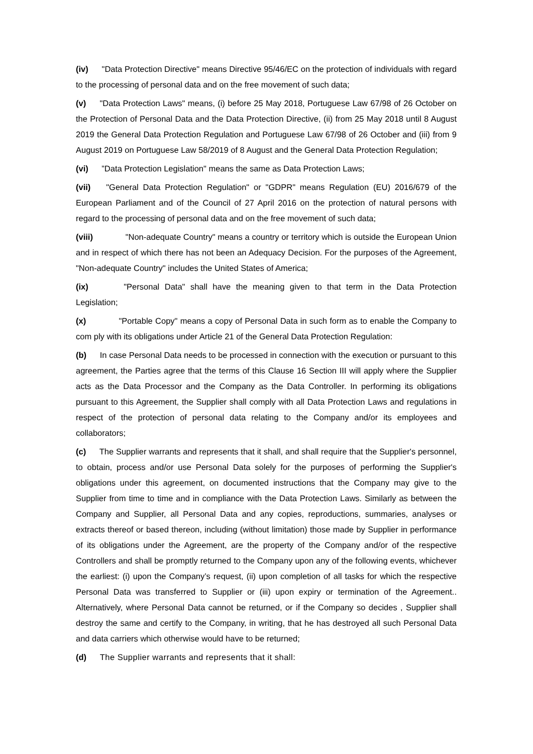(iv) "Data Protection Directive" means Directive 95/46/EC on the protection of individuals with regard to the processing of personal data and on the free movement of such data;
(v) "Data Protection Laws" means, (i) before 25 May 2018, Portuguese Law 67/98 of 26 October on the Protection of Personal Data and the Data Protection Directive, (ii) from 25 May 2018 until 8 August 2019 the General Data Protection Regulation and Portuguese Law 67/98 of 26 October and (iii) from 9 August 2019 on Portuguese Law 58/2019 of 8 August and the General Data Protection Regulation;
(vi) ”Data Protection Legislation" means the same as Data Protection Laws;
(vii) "General Data Protection Regulation" or "GDPR" means Regulation (EU) 2016/679 of the European Parliament and of the Council of 27 April 2016 on the protection of natural persons with regard to the processing of personal data and on the free movement of such data;
(viii) "Non-adequate Country" means a country or territory which is outside the European Union and in respect of which there has not been an Adequacy Decision. For the purposes of the Agreement, "Non-adequate Country" includes the United States of America;
(ix) "Personal Data" shall have the meaning given to that term in the Data Protection Legislation;
(x) "Portable Copy" means a copy of Personal Data in such form as to enable the Company to com ply with its obligations under Article 21 of the General Data Protection Regulation:
(b) In case Personal Data needs to be processed in connection with the execution or pursuant to this agreement, the Parties agree that the terms of this Clause 16 Section III will apply where the Supplier acts as the Data Processor and the Company as the Data Controller. In performing its obligations pursuant to this Agreement, the Supplier shall comply with all Data Protection Laws and regulations in respect of the protection of personal data relating to the Company and/or its employees and collaborators;
(c) The Supplier warrants and represents that it shall, and shall require that the Supplier's personnel, to obtain, process and/or use Personal Data solely for the purposes of performing the Supplier's obligations under this agreement, on documented instructions that the Company may give to the Supplier from time to time and in compliance with the Data Protection Laws. Similarly as between the Company and Supplier, all Personal Data and any copies, reproductions, summaries, analyses or extracts thereof or based thereon, including (without limitation) those made by Supplier in performance of its obligations under the Agreement, are the property of the Company and/or of the respective Controllers and shall be promptly returned to the Company upon any of the following events, whichever the earliest: (i) upon the Company’s request, (ii) upon completion of all tasks for which the respective Personal Data was transferred to Supplier or (iii) upon expiry or termination of the Agreement.. Alternatively, where Personal Data cannot be returned, or if the Company so decides , Supplier shall destroy the same and certify to the Company, in writing, that he has destroyed all such Personal Data and data carriers which otherwise would have to be returned;
(d) The Supplier warrants and represents that it shall: